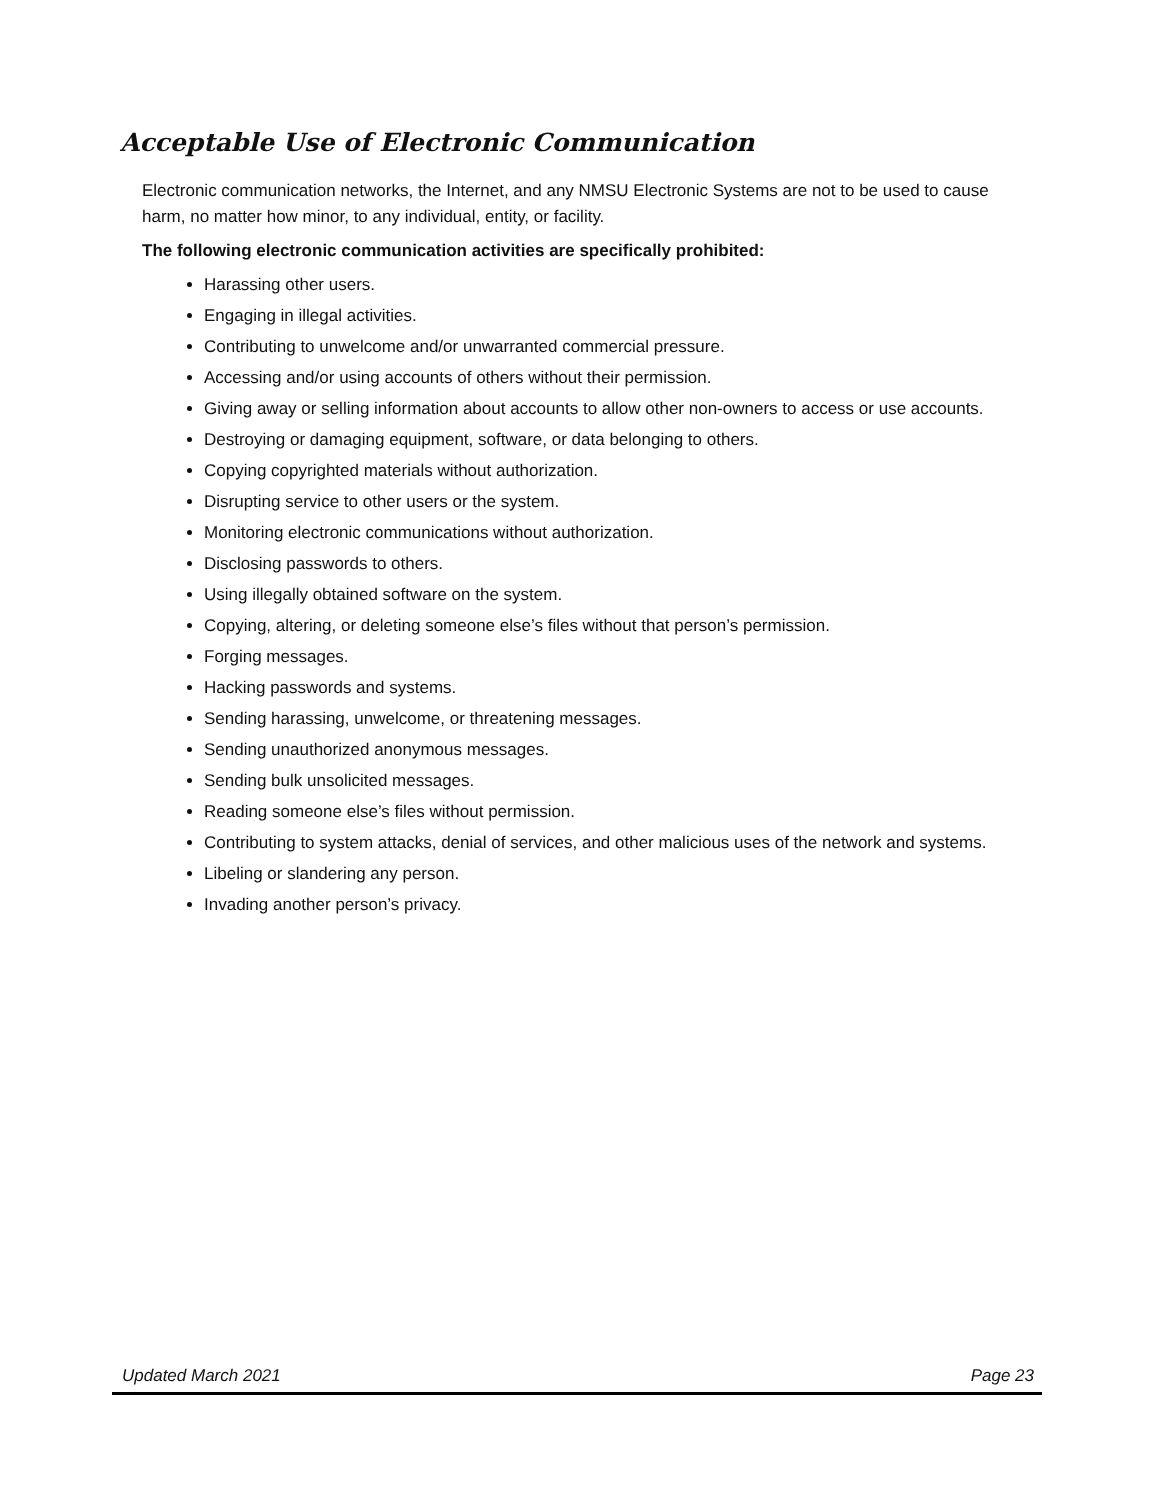Acceptable Use of Electronic Communication
Electronic communication networks, the Internet, and any NMSU Electronic Systems are not to be used to cause harm, no matter how minor, to any individual, entity, or facility.
The following electronic communication activities are specifically prohibited:
Harassing other users.
Engaging in illegal activities.
Contributing to unwelcome and/or unwarranted commercial pressure.
Accessing and/or using accounts of others without their permission.
Giving away or selling information about accounts to allow other non-owners to access or use accounts.
Destroying or damaging equipment, software, or data belonging to others.
Copying copyrighted materials without authorization.
Disrupting service to other users or the system.
Monitoring electronic communications without authorization.
Disclosing passwords to others.
Using illegally obtained software on the system.
Copying, altering, or deleting someone else’s files without that person’s permission.
Forging messages.
Hacking passwords and systems.
Sending harassing, unwelcome, or threatening messages.
Sending unauthorized anonymous messages.
Sending bulk unsolicited messages.
Reading someone else’s files without permission.
Contributing to system attacks, denial of services, and other malicious uses of the network and systems.
Libeling or slandering any person.
Invading another person’s privacy.
Updated March 2021 Page 23